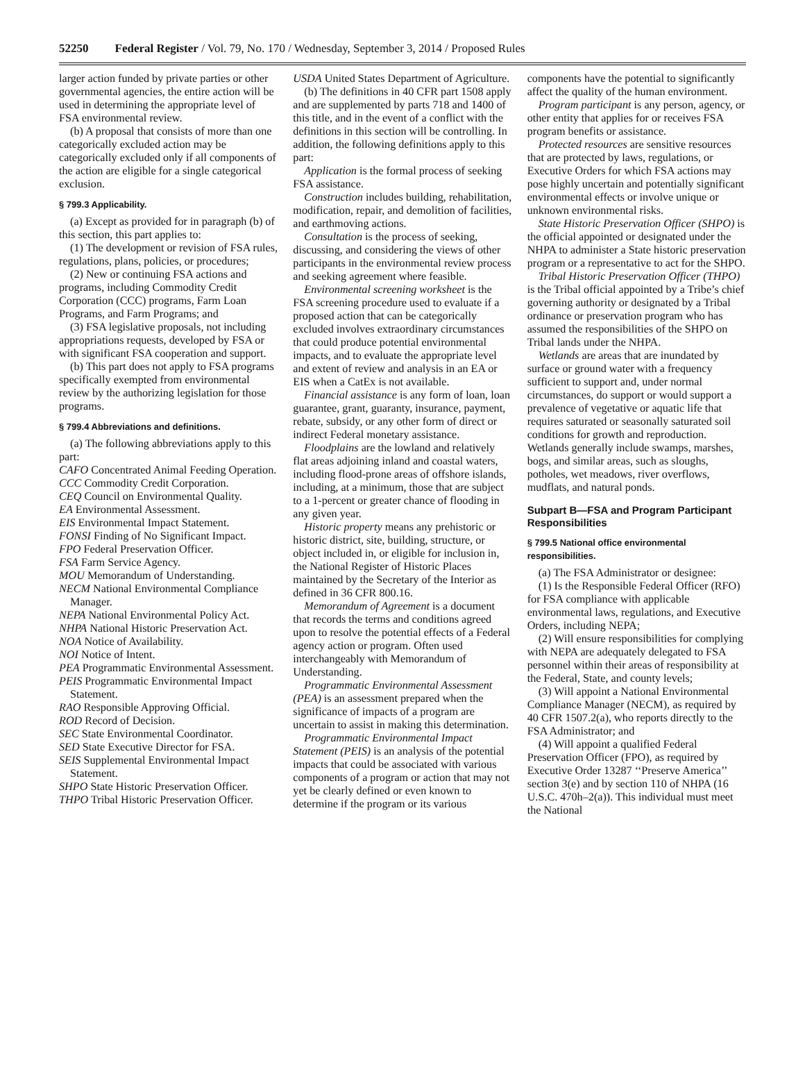52250 Federal Register / Vol. 79, No. 170 / Wednesday, September 3, 2014 / Proposed Rules
larger action funded by private parties or other governmental agencies, the entire action will be used in determining the appropriate level of FSA environmental review.
(b) A proposal that consists of more than one categorically excluded action may be categorically excluded only if all components of the action are eligible for a single categorical exclusion.
§ 799.3 Applicability.
(a) Except as provided for in paragraph (b) of this section, this part applies to:
(1) The development or revision of FSA rules, regulations, plans, policies, or procedures;
(2) New or continuing FSA actions and programs, including Commodity Credit Corporation (CCC) programs, Farm Loan Programs, and Farm Programs; and
(3) FSA legislative proposals, not including appropriations requests, developed by FSA or with significant FSA cooperation and support.
(b) This part does not apply to FSA programs specifically exempted from environmental review by the authorizing legislation for those programs.
§ 799.4 Abbreviations and definitions.
(a) The following abbreviations apply to this part:
CAFO Concentrated Animal Feeding Operation.
CCC Commodity Credit Corporation.
CEQ Council on Environmental Quality.
EA Environmental Assessment.
EIS Environmental Impact Statement.
FONSI Finding of No Significant Impact.
FPO Federal Preservation Officer.
FSA Farm Service Agency.
MOU Memorandum of Understanding.
NECM National Environmental Compliance Manager.
NEPA National Environmental Policy Act.
NHPA National Historic Preservation Act.
NOA Notice of Availability.
NOI Notice of Intent.
PEA Programmatic Environmental Assessment.
PEIS Programmatic Environmental Impact Statement.
RAO Responsible Approving Official.
ROD Record of Decision.
SEC State Environmental Coordinator.
SED State Executive Director for FSA.
SEIS Supplemental Environmental Impact Statement.
SHPO State Historic Preservation Officer.
THPO Tribal Historic Preservation Officer.
USDA United States Department of Agriculture.
(b) The definitions in 40 CFR part 1508 apply and are supplemented by parts 718 and 1400 of this title, and in the event of a conflict with the definitions in this section will be controlling. In addition, the following definitions apply to this part:
Application is the formal process of seeking FSA assistance.
Construction includes building, rehabilitation, modification, repair, and demolition of facilities, and earthmoving actions.
Consultation is the process of seeking, discussing, and considering the views of other participants in the environmental review process and seeking agreement where feasible.
Environmental screening worksheet is the FSA screening procedure used to evaluate if a proposed action that can be categorically excluded involves extraordinary circumstances that could produce potential environmental impacts, and to evaluate the appropriate level and extent of review and analysis in an EA or EIS when a CatEx is not available.
Financial assistance is any form of loan, loan guarantee, grant, guaranty, insurance, payment, rebate, subsidy, or any other form of direct or indirect Federal monetary assistance.
Floodplains are the lowland and relatively flat areas adjoining inland and coastal waters, including flood-prone areas of offshore islands, including, at a minimum, those that are subject to a 1-percent or greater chance of flooding in any given year.
Historic property means any prehistoric or historic district, site, building, structure, or object included in, or eligible for inclusion in, the National Register of Historic Places maintained by the Secretary of the Interior as defined in 36 CFR 800.16.
Memorandum of Agreement is a document that records the terms and conditions agreed upon to resolve the potential effects of a Federal agency action or program. Often used interchangeably with Memorandum of Understanding.
Programmatic Environmental Assessment (PEA) is an assessment prepared when the significance of impacts of a program are uncertain to assist in making this determination.
Programmatic Environmental Impact Statement (PEIS) is an analysis of the potential impacts that could be associated with various components of a program or action that may not yet be clearly defined or even known to determine if the program or its various
components have the potential to significantly affect the quality of the human environment.
Program participant is any person, agency, or other entity that applies for or receives FSA program benefits or assistance.
Protected resources are sensitive resources that are protected by laws, regulations, or Executive Orders for which FSA actions may pose highly uncertain and potentially significant environmental effects or involve unique or unknown environmental risks.
State Historic Preservation Officer (SHPO) is the official appointed or designated under the NHPA to administer a State historic preservation program or a representative to act for the SHPO.
Tribal Historic Preservation Officer (THPO) is the Tribal official appointed by a Tribe’s chief governing authority or designated by a Tribal ordinance or preservation program who has assumed the responsibilities of the SHPO on Tribal lands under the NHPA.
Wetlands are areas that are inundated by surface or ground water with a frequency sufficient to support and, under normal circumstances, do support or would support a prevalence of vegetative or aquatic life that requires saturated or seasonally saturated soil conditions for growth and reproduction. Wetlands generally include swamps, marshes, bogs, and similar areas, such as sloughs, potholes, wet meadows, river overflows, mudflats, and natural ponds.
Subpart B—FSA and Program Participant Responsibilities
§ 799.5 National office environmental responsibilities.
(a) The FSA Administrator or designee:
(1) Is the Responsible Federal Officer (RFO) for FSA compliance with applicable environmental laws, regulations, and Executive Orders, including NEPA;
(2) Will ensure responsibilities for complying with NEPA are adequately delegated to FSA personnel within their areas of responsibility at the Federal, State, and county levels;
(3) Will appoint a National Environmental Compliance Manager (NECM), as required by 40 CFR 1507.2(a), who reports directly to the FSA Administrator; and
(4) Will appoint a qualified Federal Preservation Officer (FPO), as required by Executive Order 13287 ‘‘Preserve America’’ section 3(e) and by section 110 of NHPA (16 U.S.C. 470h–2(a)). This individual must meet the National